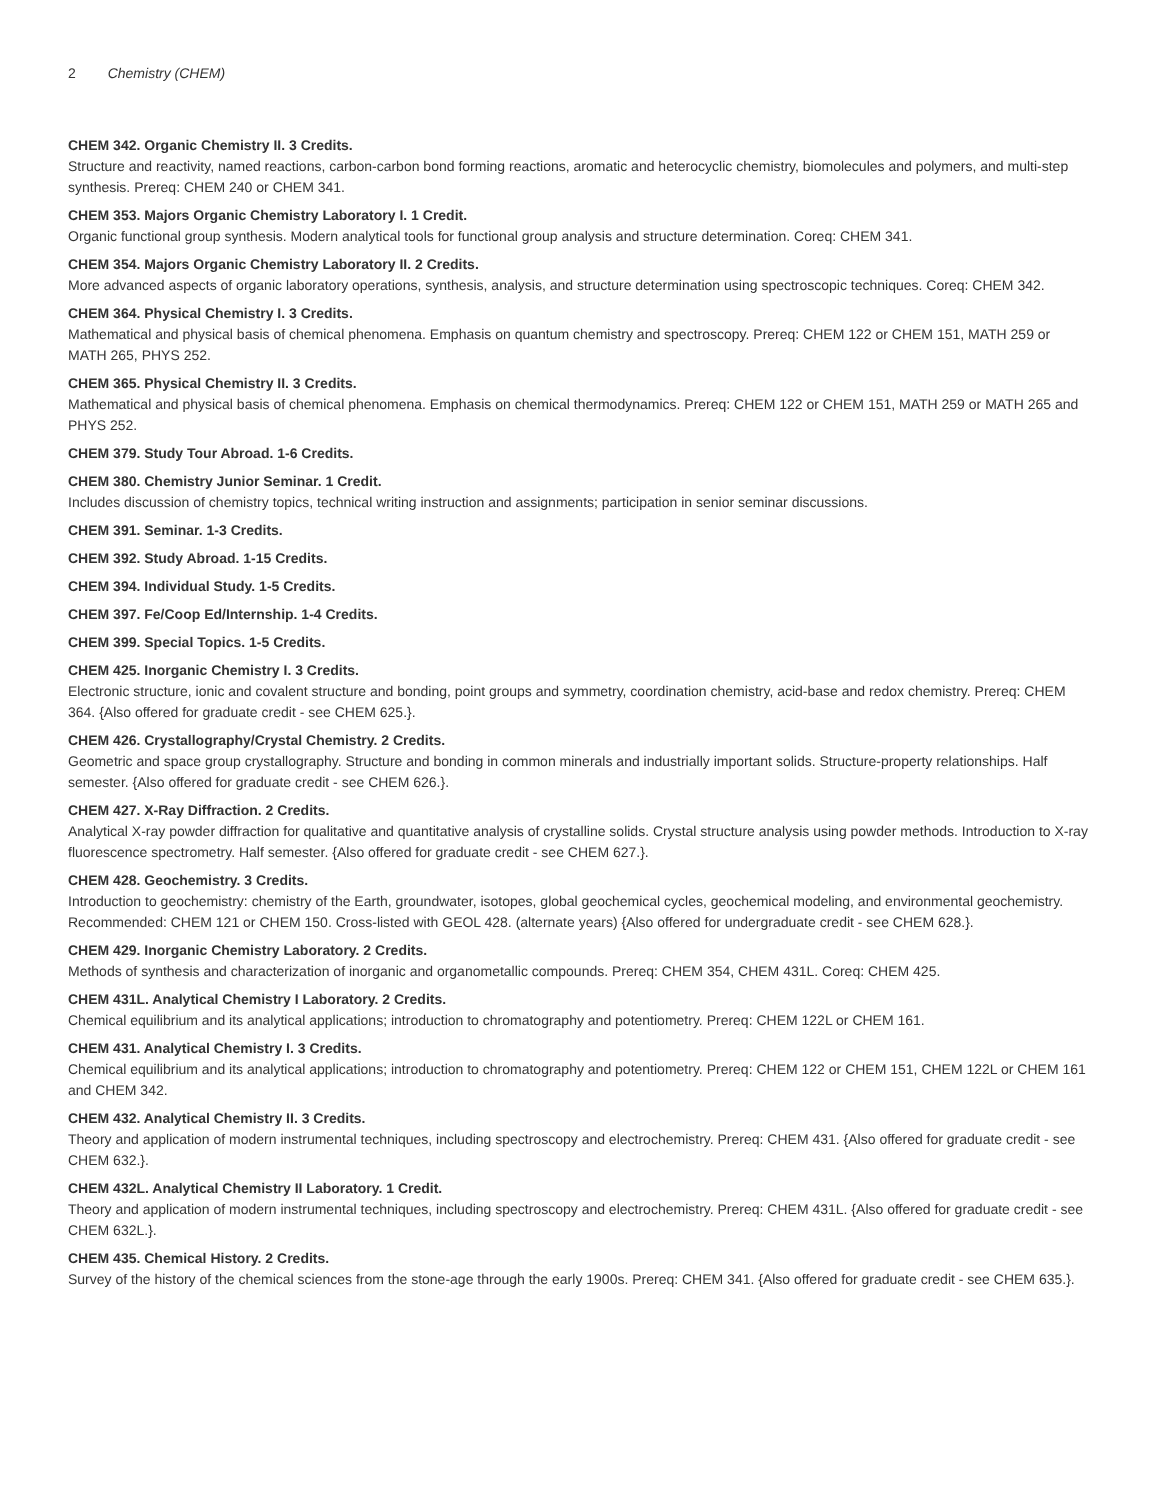2 Chemistry (CHEM)
CHEM 342. Organic Chemistry II. 3 Credits.
Structure and reactivity, named reactions, carbon-carbon bond forming reactions, aromatic and heterocyclic chemistry, biomolecules and polymers, and multi-step synthesis. Prereq: CHEM 240 or CHEM 341.
CHEM 353. Majors Organic Chemistry Laboratory I. 1 Credit.
Organic functional group synthesis. Modern analytical tools for functional group analysis and structure determination. Coreq: CHEM 341.
CHEM 354. Majors Organic Chemistry Laboratory II. 2 Credits.
More advanced aspects of organic laboratory operations, synthesis, analysis, and structure determination using spectroscopic techniques. Coreq: CHEM 342.
CHEM 364. Physical Chemistry I. 3 Credits.
Mathematical and physical basis of chemical phenomena. Emphasis on quantum chemistry and spectroscopy. Prereq: CHEM 122 or CHEM 151, MATH 259 or MATH 265, PHYS 252.
CHEM 365. Physical Chemistry II. 3 Credits.
Mathematical and physical basis of chemical phenomena. Emphasis on chemical thermodynamics. Prereq: CHEM 122 or CHEM 151, MATH 259 or MATH 265 and PHYS 252.
CHEM 379. Study Tour Abroad. 1-6 Credits.
CHEM 380. Chemistry Junior Seminar. 1 Credit.
Includes discussion of chemistry topics, technical writing instruction and assignments; participation in senior seminar discussions.
CHEM 391. Seminar. 1-3 Credits.
CHEM 392. Study Abroad. 1-15 Credits.
CHEM 394. Individual Study. 1-5 Credits.
CHEM 397. Fe/Coop Ed/Internship. 1-4 Credits.
CHEM 399. Special Topics. 1-5 Credits.
CHEM 425. Inorganic Chemistry I. 3 Credits.
Electronic structure, ionic and covalent structure and bonding, point groups and symmetry, coordination chemistry, acid-base and redox chemistry. Prereq: CHEM 364. {Also offered for graduate credit - see CHEM 625.}.
CHEM 426. Crystallography/Crystal Chemistry. 2 Credits.
Geometric and space group crystallography. Structure and bonding in common minerals and industrially important solids. Structure-property relationships. Half semester. {Also offered for graduate credit - see CHEM 626.}.
CHEM 427. X-Ray Diffraction. 2 Credits.
Analytical X-ray powder diffraction for qualitative and quantitative analysis of crystalline solids. Crystal structure analysis using powder methods. Introduction to X-ray fluorescence spectrometry. Half semester. {Also offered for graduate credit - see CHEM 627.}.
CHEM 428. Geochemistry. 3 Credits.
Introduction to geochemistry: chemistry of the Earth, groundwater, isotopes, global geochemical cycles, geochemical modeling, and environmental geochemistry. Recommended: CHEM 121 or CHEM 150. Cross-listed with GEOL 428. (alternate years) {Also offered for undergraduate credit - see CHEM 628.}.
CHEM 429. Inorganic Chemistry Laboratory. 2 Credits.
Methods of synthesis and characterization of inorganic and organometallic compounds. Prereq: CHEM 354, CHEM 431L. Coreq: CHEM 425.
CHEM 431L. Analytical Chemistry I Laboratory. 2 Credits.
Chemical equilibrium and its analytical applications; introduction to chromatography and potentiometry. Prereq: CHEM 122L or CHEM 161.
CHEM 431. Analytical Chemistry I. 3 Credits.
Chemical equilibrium and its analytical applications; introduction to chromatography and potentiometry. Prereq: CHEM 122 or CHEM 151, CHEM 122L or CHEM 161 and CHEM 342.
CHEM 432. Analytical Chemistry II. 3 Credits.
Theory and application of modern instrumental techniques, including spectroscopy and electrochemistry. Prereq: CHEM 431. {Also offered for graduate credit - see CHEM 632.}.
CHEM 432L. Analytical Chemistry II Laboratory. 1 Credit.
Theory and application of modern instrumental techniques, including spectroscopy and electrochemistry. Prereq: CHEM 431L. {Also offered for graduate credit - see CHEM 632L.}.
CHEM 435. Chemical History. 2 Credits.
Survey of the history of the chemical sciences from the stone-age through the early 1900s. Prereq: CHEM 341. {Also offered for graduate credit - see CHEM 635.}.